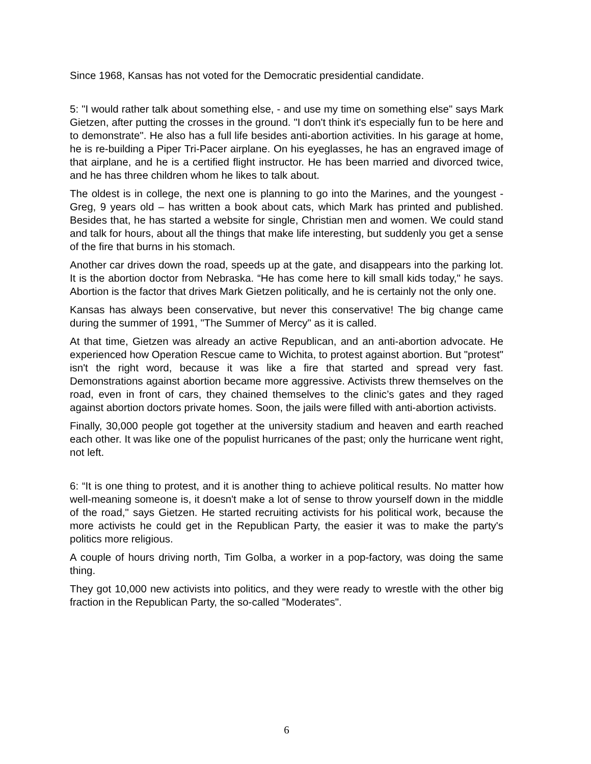Since 1968, Kansas has not voted for the Democratic presidential candidate.
5: "I would rather talk about something else, - and use my time on something else" says Mark Gietzen, after putting the crosses in the ground. "I don't think it's especially fun to be here and to demonstrate". He also has a full life besides anti-abortion activities. In his garage at home, he is re-building a Piper Tri-Pacer airplane. On his eyeglasses, he has an engraved image of that airplane, and he is a certified flight instructor. He has been married and divorced twice, and he has three children whom he likes to talk about.
The oldest is in college, the next one is planning to go into the Marines, and the youngest -Greg, 9 years old – has written a book about cats, which Mark has printed and published. Besides that, he has started a website for single, Christian men and women. We could stand and talk for hours, about all the things that make life interesting, but suddenly you get a sense of the fire that burns in his stomach.
Another car drives down the road, speeds up at the gate, and disappears into the parking lot. It is the abortion doctor from Nebraska. “He has come here to kill small kids today," he says. Abortion is the factor that drives Mark Gietzen politically, and he is certainly not the only one.
Kansas has always been conservative, but never this conservative! The big change came during the summer of 1991, "The Summer of Mercy" as it is called.
At that time, Gietzen was already an active Republican, and an anti-abortion advocate. He experienced how Operation Rescue came to Wichita, to protest against abortion. But "protest" isn't the right word, because it was like a fire that started and spread very fast. Demonstrations against abortion became more aggressive. Activists threw themselves on the road, even in front of cars, they chained themselves to the clinic’s gates and they raged against abortion doctors private homes. Soon, the jails were filled with anti-abortion activists.
Finally, 30,000 people got together at the university stadium and heaven and earth reached each other. It was like one of the populist hurricanes of the past; only the hurricane went right, not left.
6: “It is one thing to protest, and it is another thing to achieve political results. No matter how well-meaning someone is, it doesn't make a lot of sense to throw yourself down in the middle of the road," says Gietzen. He started recruiting activists for his political work, because the more activists he could get in the Republican Party, the easier it was to make the party's politics more religious.
A couple of hours driving north, Tim Golba, a worker in a pop-factory, was doing the same thing.
They got 10,000 new activists into politics, and they were ready to wrestle with the other big fraction in the Republican Party, the so-called "Moderates".
6